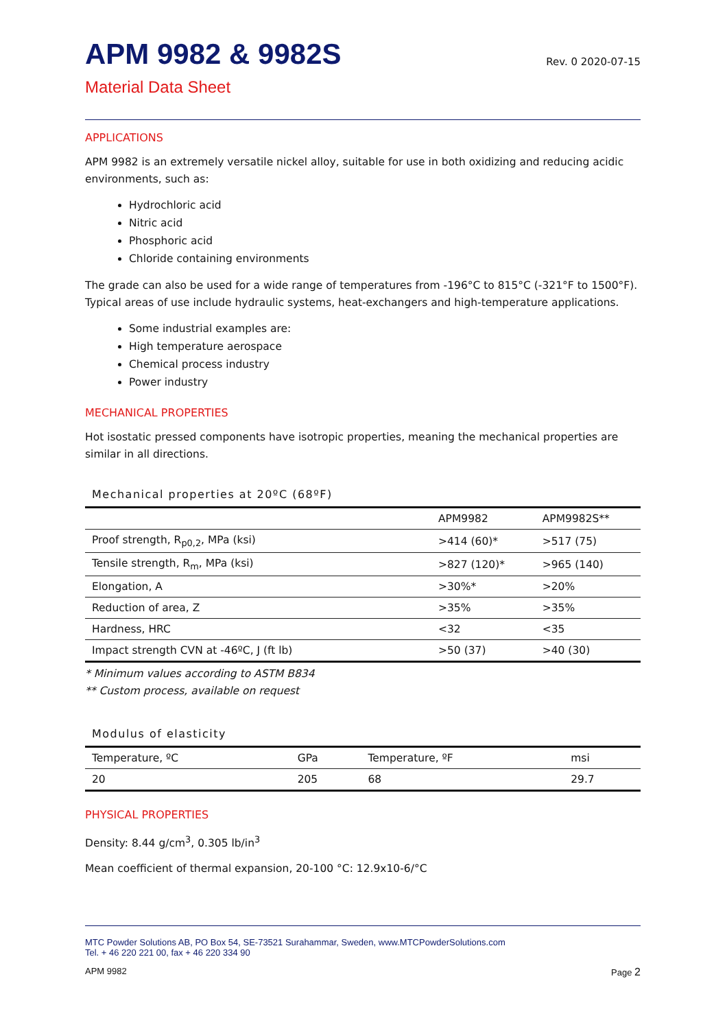APM 9982 & 9982S
Rev. 0 2020-07-15
Material Data Sheet
APPLICATIONS
APM 9982 is an extremely versatile nickel alloy, suitable for use in both oxidizing and reducing acidic environments, such as:
Hydrochloric acid
Nitric acid
Phosphoric acid
Chloride containing environments
The grade can also be used for a wide range of temperatures from -196°C to 815°C (-321°F to 1500°F). Typical areas of use include hydraulic systems, heat-exchangers and high-temperature applications.
Some industrial examples are:
High temperature aerospace
Chemical process industry
Power industry
MECHANICAL PROPERTIES
Hot isostatic pressed components have isotropic properties, meaning the mechanical properties are similar in all directions.
Mechanical properties at 20ºC (68ºF)
| | APM9982 | APM9982S** |
| --- | --- | --- |
| Proof strength, R<sub>p0,2</sub>, MPa (ksi) | >414 (60)* | >517 (75) |
| Tensile strength, R<sub>m</sub>, MPa (ksi) | >827 (120)* | >965 (140) |
| Elongation, A | >30%* | >20% |
| Reduction of area, Z | >35% | >35% |
| Hardness, HRC | <32 | <35 |
| Impact strength CVN at -46ºC, J (ft lb) | >50 (37) | >40 (30) |
* Minimum values according to ASTM B834
** Custom process, available on request
Modulus of elasticity
| Temperature, ºC | GPa | Temperature, ºF | msi |
| --- | --- | --- | --- |
| 20 | 205 | 68 | 29.7 |
PHYSICAL PROPERTIES
Density: 8.44 g/cm<sup>3</sup>, 0.305 lb/in<sup>3</sup>
Mean coefficient of thermal expansion, 20-100 °C: 12.9x10-6/°C
MTC Powder Solutions AB, PO Box 54, SE-73521 Surahammar, Sweden, www.MTCPowderSolutions.com
Tel. + 46 220 221 00, fax + 46 220 334 90
APM 9982 Page 2